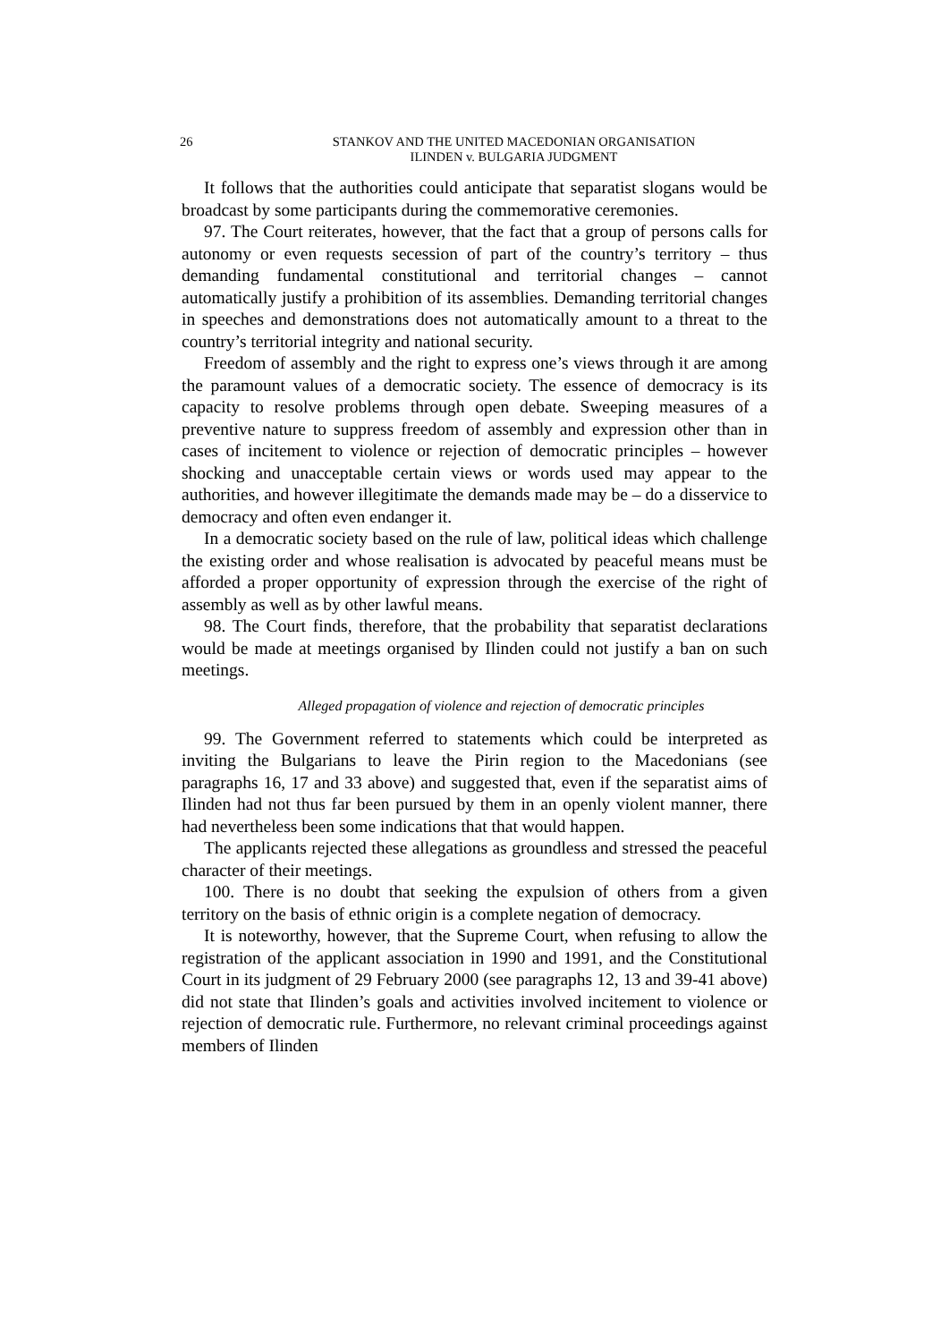26 STANKOV AND THE UNITED MACEDONIAN ORGANISATION
ILINDEN v. BULGARIA JUDGMENT
It follows that the authorities could anticipate that separatist slogans would be broadcast by some participants during the commemorative ceremonies.
97. The Court reiterates, however, that the fact that a group of persons calls for autonomy or even requests secession of part of the country’s territory – thus demanding fundamental constitutional and territorial changes – cannot automatically justify a prohibition of its assemblies. Demanding territorial changes in speeches and demonstrations does not automatically amount to a threat to the country’s territorial integrity and national security.
Freedom of assembly and the right to express one’s views through it are among the paramount values of a democratic society. The essence of democracy is its capacity to resolve problems through open debate. Sweeping measures of a preventive nature to suppress freedom of assembly and expression other than in cases of incitement to violence or rejection of democratic principles – however shocking and unacceptable certain views or words used may appear to the authorities, and however illegitimate the demands made may be – do a disservice to democracy and often even endanger it.
In a democratic society based on the rule of law, political ideas which challenge the existing order and whose realisation is advocated by peaceful means must be afforded a proper opportunity of expression through the exercise of the right of assembly as well as by other lawful means.
98. The Court finds, therefore, that the probability that separatist declarations would be made at meetings organised by Ilinden could not justify a ban on such meetings.
Alleged propagation of violence and rejection of democratic principles
99. The Government referred to statements which could be interpreted as inviting the Bulgarians to leave the Pirin region to the Macedonians (see paragraphs 16, 17 and 33 above) and suggested that, even if the separatist aims of Ilinden had not thus far been pursued by them in an openly violent manner, there had nevertheless been some indications that that would happen.
The applicants rejected these allegations as groundless and stressed the peaceful character of their meetings.
100. There is no doubt that seeking the expulsion of others from a given territory on the basis of ethnic origin is a complete negation of democracy.
It is noteworthy, however, that the Supreme Court, when refusing to allow the registration of the applicant association in 1990 and 1991, and the Constitutional Court in its judgment of 29 February 2000 (see paragraphs 12, 13 and 39-41 above) did not state that Ilinden’s goals and activities involved incitement to violence or rejection of democratic rule. Furthermore, no relevant criminal proceedings against members of Ilinden